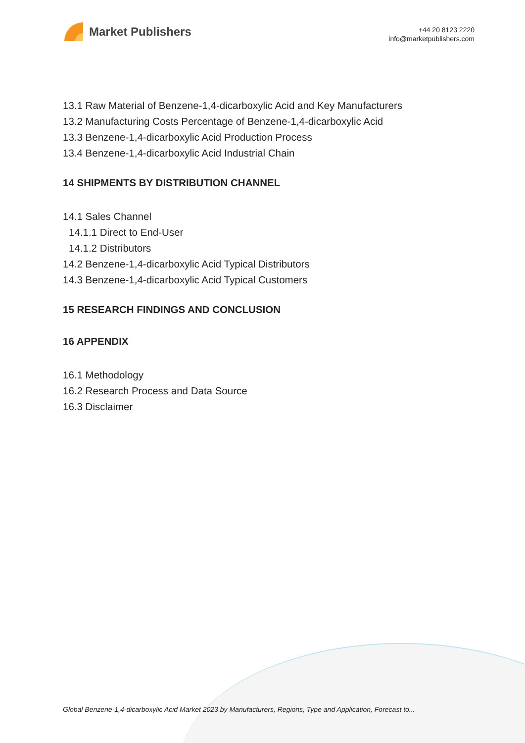Market Publishers
+44 20 8123 2220
info@marketpublishers.com
13.1 Raw Material of Benzene-1,4-dicarboxylic Acid and Key Manufacturers
13.2 Manufacturing Costs Percentage of Benzene-1,4-dicarboxylic Acid
13.3 Benzene-1,4-dicarboxylic Acid Production Process
13.4 Benzene-1,4-dicarboxylic Acid Industrial Chain
14 SHIPMENTS BY DISTRIBUTION CHANNEL
14.1 Sales Channel
14.1.1 Direct to End-User
14.1.2 Distributors
14.2 Benzene-1,4-dicarboxylic Acid Typical Distributors
14.3 Benzene-1,4-dicarboxylic Acid Typical Customers
15 RESEARCH FINDINGS AND CONCLUSION
16 APPENDIX
16.1 Methodology
16.2 Research Process and Data Source
16.3 Disclaimer
Global Benzene-1,4-dicarboxylic Acid Market 2023 by Manufacturers, Regions, Type and Application, Forecast to...